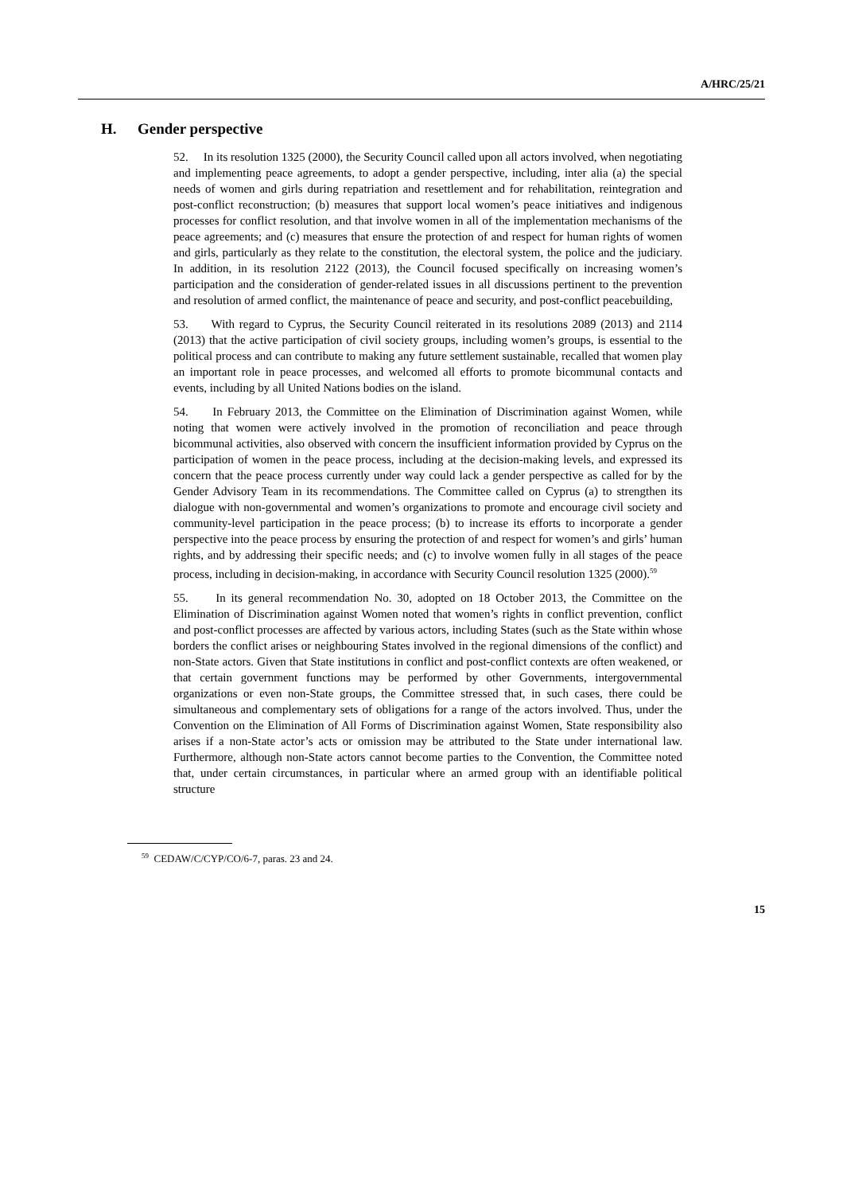A/HRC/25/21
H. Gender perspective
52. In its resolution 1325 (2000), the Security Council called upon all actors involved, when negotiating and implementing peace agreements, to adopt a gender perspective, including, inter alia (a) the special needs of women and girls during repatriation and resettlement and for rehabilitation, reintegration and post-conflict reconstruction; (b) measures that support local women’s peace initiatives and indigenous processes for conflict resolution, and that involve women in all of the implementation mechanisms of the peace agreements; and (c) measures that ensure the protection of and respect for human rights of women and girls, particularly as they relate to the constitution, the electoral system, the police and the judiciary. In addition, in its resolution 2122 (2013), the Council focused specifically on increasing women’s participation and the consideration of gender-related issues in all discussions pertinent to the prevention and resolution of armed conflict, the maintenance of peace and security, and post-conflict peacebuilding,
53. With regard to Cyprus, the Security Council reiterated in its resolutions 2089 (2013) and 2114 (2013) that the active participation of civil society groups, including women’s groups, is essential to the political process and can contribute to making any future settlement sustainable, recalled that women play an important role in peace processes, and welcomed all efforts to promote bicommunal contacts and events, including by all United Nations bodies on the island.
54. In February 2013, the Committee on the Elimination of Discrimination against Women, while noting that women were actively involved in the promotion of reconciliation and peace through bicommunal activities, also observed with concern the insufficient information provided by Cyprus on the participation of women in the peace process, including at the decision-making levels, and expressed its concern that the peace process currently under way could lack a gender perspective as called for by the Gender Advisory Team in its recommendations. The Committee called on Cyprus (a) to strengthen its dialogue with non-governmental and women’s organizations to promote and encourage civil society and community-level participation in the peace process; (b) to increase its efforts to incorporate a gender perspective into the peace process by ensuring the protection of and respect for women’s and girls’ human rights, and by addressing their specific needs; and (c) to involve women fully in all stages of the peace process, including in decision-making, in accordance with Security Council resolution 1325 (2000).<sup>59</sup>
55. In its general recommendation No. 30, adopted on 18 October 2013, the Committee on the Elimination of Discrimination against Women noted that women’s rights in conflict prevention, conflict and post-conflict processes are affected by various actors, including States (such as the State within whose borders the conflict arises or neighbouring States involved in the regional dimensions of the conflict) and non-State actors. Given that State institutions in conflict and post-conflict contexts are often weakened, or that certain government functions may be performed by other Governments, intergovernmental organizations or even non-State groups, the Committee stressed that, in such cases, there could be simultaneous and complementary sets of obligations for a range of the actors involved. Thus, under the Convention on the Elimination of All Forms of Discrimination against Women, State responsibility also arises if a non-State actor’s acts or omission may be attributed to the State under international law. Furthermore, although non-State actors cannot become parties to the Convention, the Committee noted that, under certain circumstances, in particular where an armed group with an identifiable political structure
<sup>59</sup> CEDAW/C/CYP/CO/6-7, paras. 23 and 24.
15